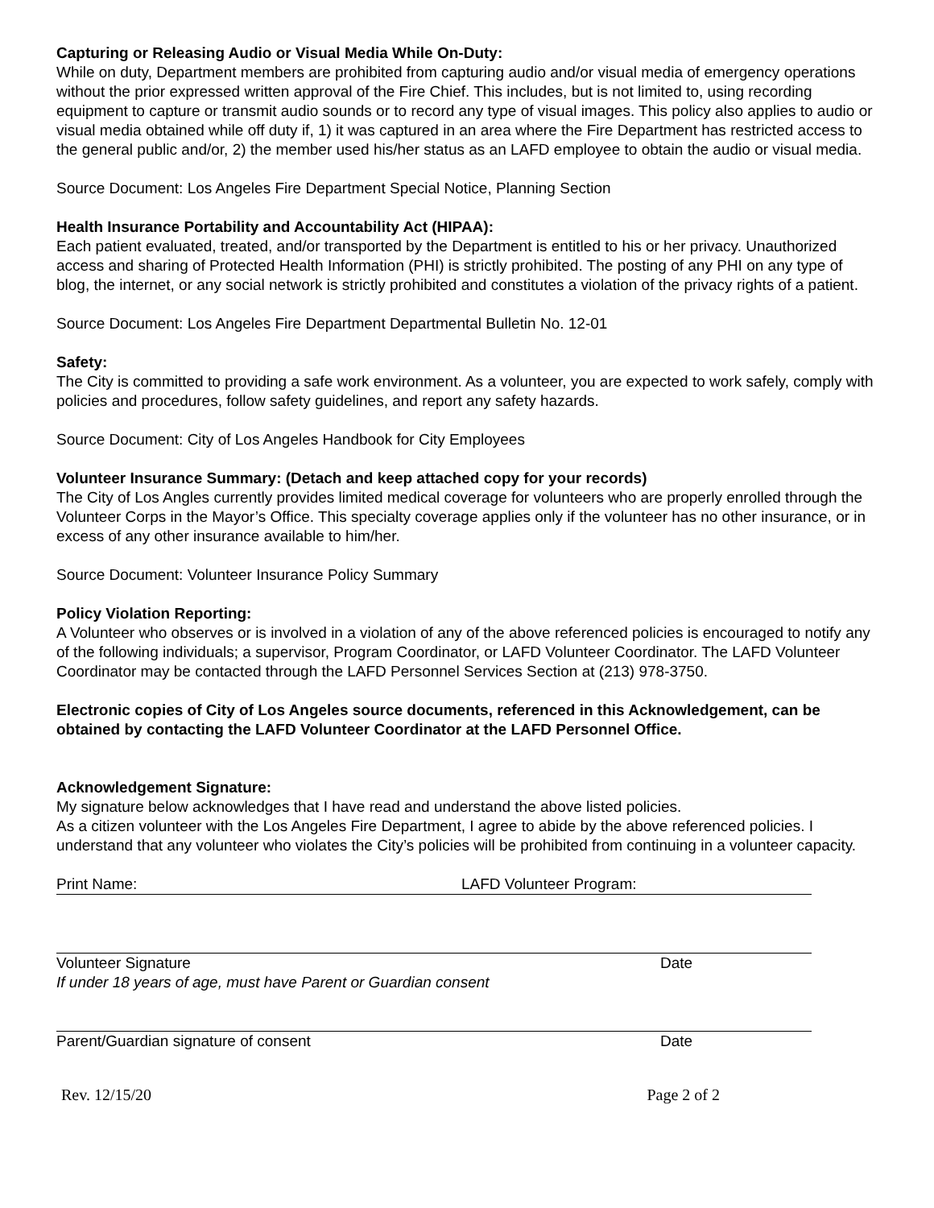Capturing or Releasing Audio or Visual Media While On-Duty:
While on duty, Department members are prohibited from capturing audio and/or visual media of emergency operations without the prior expressed written approval of the Fire Chief. This includes, but is not limited to, using recording equipment to capture or transmit audio sounds or to record any type of visual images. This policy also applies to audio or visual media obtained while off duty if, 1) it was captured in an area where the Fire Department has restricted access to the general public and/or, 2) the member used his/her status as an LAFD employee to obtain the audio or visual media.
Source Document: Los Angeles Fire Department Special Notice, Planning Section
Health Insurance Portability and Accountability Act (HIPAA):
Each patient evaluated, treated, and/or transported by the Department is entitled to his or her privacy. Unauthorized access and sharing of Protected Health Information (PHI) is strictly prohibited. The posting of any PHI on any type of blog, the internet, or any social network is strictly prohibited and constitutes a violation of the privacy rights of a patient.
Source Document: Los Angeles Fire Department Departmental Bulletin No. 12-01
Safety:
The City is committed to providing a safe work environment. As a volunteer, you are expected to work safely, comply with policies and procedures, follow safety guidelines, and report any safety hazards.
Source Document: City of Los Angeles Handbook for City Employees
Volunteer Insurance Summary: (Detach and keep attached copy for your records)
The City of Los Angles currently provides limited medical coverage for volunteers who are properly enrolled through the Volunteer Corps in the Mayor’s Office. This specialty coverage applies only if the volunteer has no other insurance, or in excess of any other insurance available to him/her.
Source Document: Volunteer Insurance Policy Summary
Policy Violation Reporting:
A Volunteer who observes or is involved in a violation of any of the above referenced policies is encouraged to notify any of the following individuals; a supervisor, Program Coordinator, or LAFD Volunteer Coordinator. The LAFD Volunteer Coordinator may be contacted through the LAFD Personnel Services Section at (213) 978-3750.
Electronic copies of City of Los Angeles source documents, referenced in this Acknowledgement, can be obtained by contacting the LAFD Volunteer Coordinator at the LAFD Personnel Office.
Acknowledgement Signature:
My signature below acknowledges that I have read and understand the above listed policies.
As a citizen volunteer with the Los Angeles Fire Department, I agree to abide by the above referenced policies. I understand that any volunteer who violates the City’s policies will be prohibited from continuing in a volunteer capacity.
Print Name: LAFD Volunteer Program:
Volunteer Signature Date
If under 18 years of age, must have Parent or Guardian consent
Parent/Guardian signature of consent Date
Rev. 12/15/20 Page 2 of 2